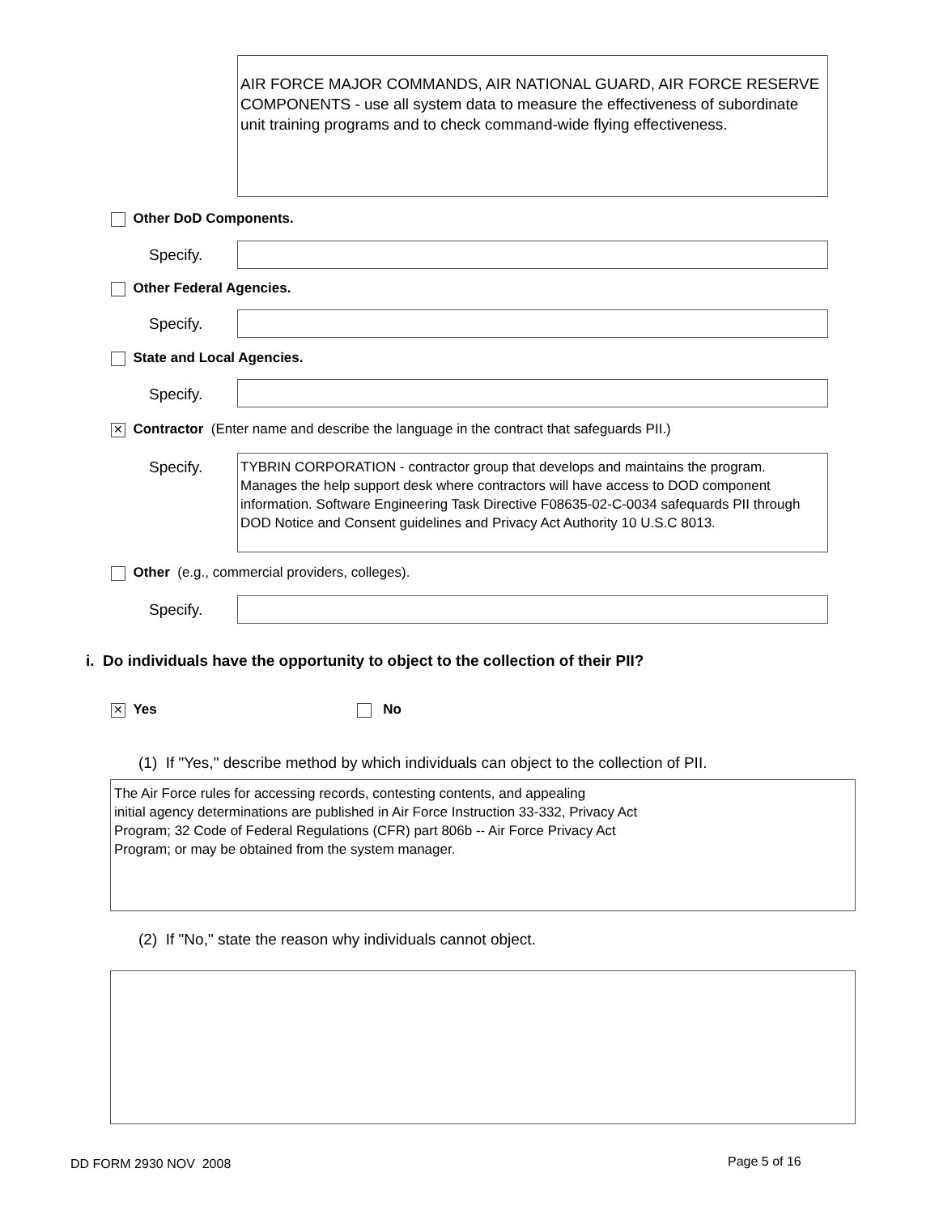AIR FORCE MAJOR COMMANDS, AIR NATIONAL GUARD, AIR FORCE RESERVE COMPONENTS - use all system data to measure the effectiveness of subordinate unit training programs and to check command-wide flying effectiveness.
Other DoD Components.
Specify.
Other Federal Agencies.
Specify.
State and Local Agencies.
Specify.
✕ Contractor (Enter name and describe the language in the contract that safeguards PII.)
Specify.
TYBRIN CORPORATION - contractor group that develops and maintains the program. Manages the help support desk where contractors will have access to DOD component information. Software Engineering Task Directive F08635-02-C-0034 safequards PII through DOD Notice and Consent guidelines and Privacy Act Authority 10 U.S.C 8013.
Other (e.g., commercial providers, colleges).
Specify.
i. Do individuals have the opportunity to object to the collection of their PII?
✕ Yes No
(1) If "Yes," describe method by which individuals can object to the collection of PII.
The Air Force rules for accessing records, contesting contents, and appealing
initial agency determinations are published in Air Force Instruction 33-332, Privacy Act
Program; 32 Code of Federal Regulations (CFR) part 806b -- Air Force Privacy Act
Program; or may be obtained from the system manager.
(2) If "No," state the reason why individuals cannot object.
DD FORM 2930 NOV 2008 Page 5 of 16